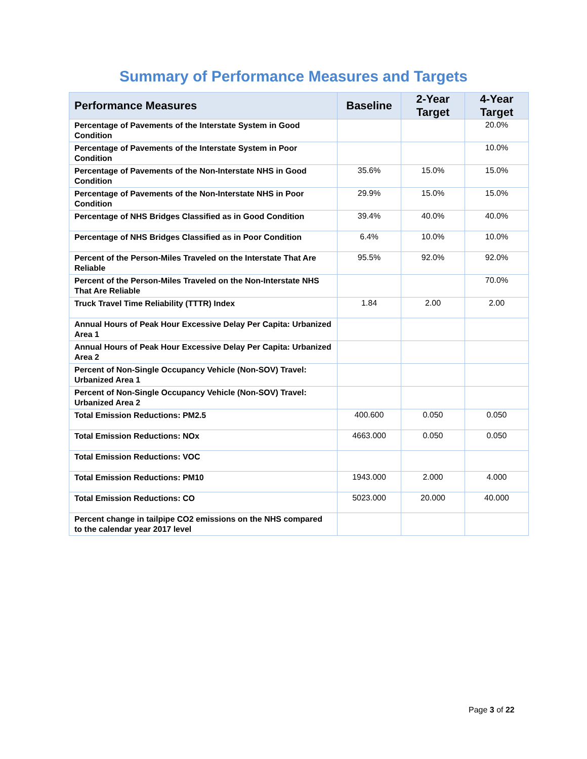Summary of Performance Measures and Targets
| Performance Measures | Baseline | 2-Year Target | 4-Year Target |
| --- | --- | --- | --- |
| Percentage of Pavements of the Interstate System in Good Condition | | | 20.0% |
| Percentage of Pavements of the Interstate System in Poor Condition | | | 10.0% |
| Percentage of Pavements of the Non-Interstate NHS in Good Condition | 35.6% | 15.0% | 15.0% |
| Percentage of Pavements of the Non-Interstate NHS in Poor Condition | 29.9% | 15.0% | 15.0% |
| Percentage of NHS Bridges Classified as in Good Condition | 39.4% | 40.0% | 40.0% |
| Percentage of NHS Bridges Classified as in Poor Condition | 6.4% | 10.0% | 10.0% |
| Percent of the Person-Miles Traveled on the Interstate That Are Reliable | 95.5% | 92.0% | 92.0% |
| Percent of the Person-Miles Traveled on the Non-Interstate NHS That Are Reliable | | | 70.0% |
| Truck Travel Time Reliability (TTTR) Index | 1.84 | 2.00 | 2.00 |
| Annual Hours of Peak Hour Excessive Delay Per Capita: Urbanized Area 1 | | | |
| Annual Hours of Peak Hour Excessive Delay Per Capita: Urbanized Area 2 | | | |
| Percent of Non-Single Occupancy Vehicle (Non-SOV) Travel: Urbanized Area 1 | | | |
| Percent of Non-Single Occupancy Vehicle (Non-SOV) Travel: Urbanized Area 2 | | | |
| Total Emission Reductions: PM2.5 | 400.600 | 0.050 | 0.050 |
| Total Emission Reductions: NOx | 4663.000 | 0.050 | 0.050 |
| Total Emission Reductions: VOC | | | |
| Total Emission Reductions: PM10 | 1943.000 | 2.000 | 4.000 |
| Total Emission Reductions: CO | 5023.000 | 20.000 | 40.000 |
| Percent change in tailpipe CO2 emissions on the NHS compared to the calendar year 2017 level | | | |
Page 3 of 22